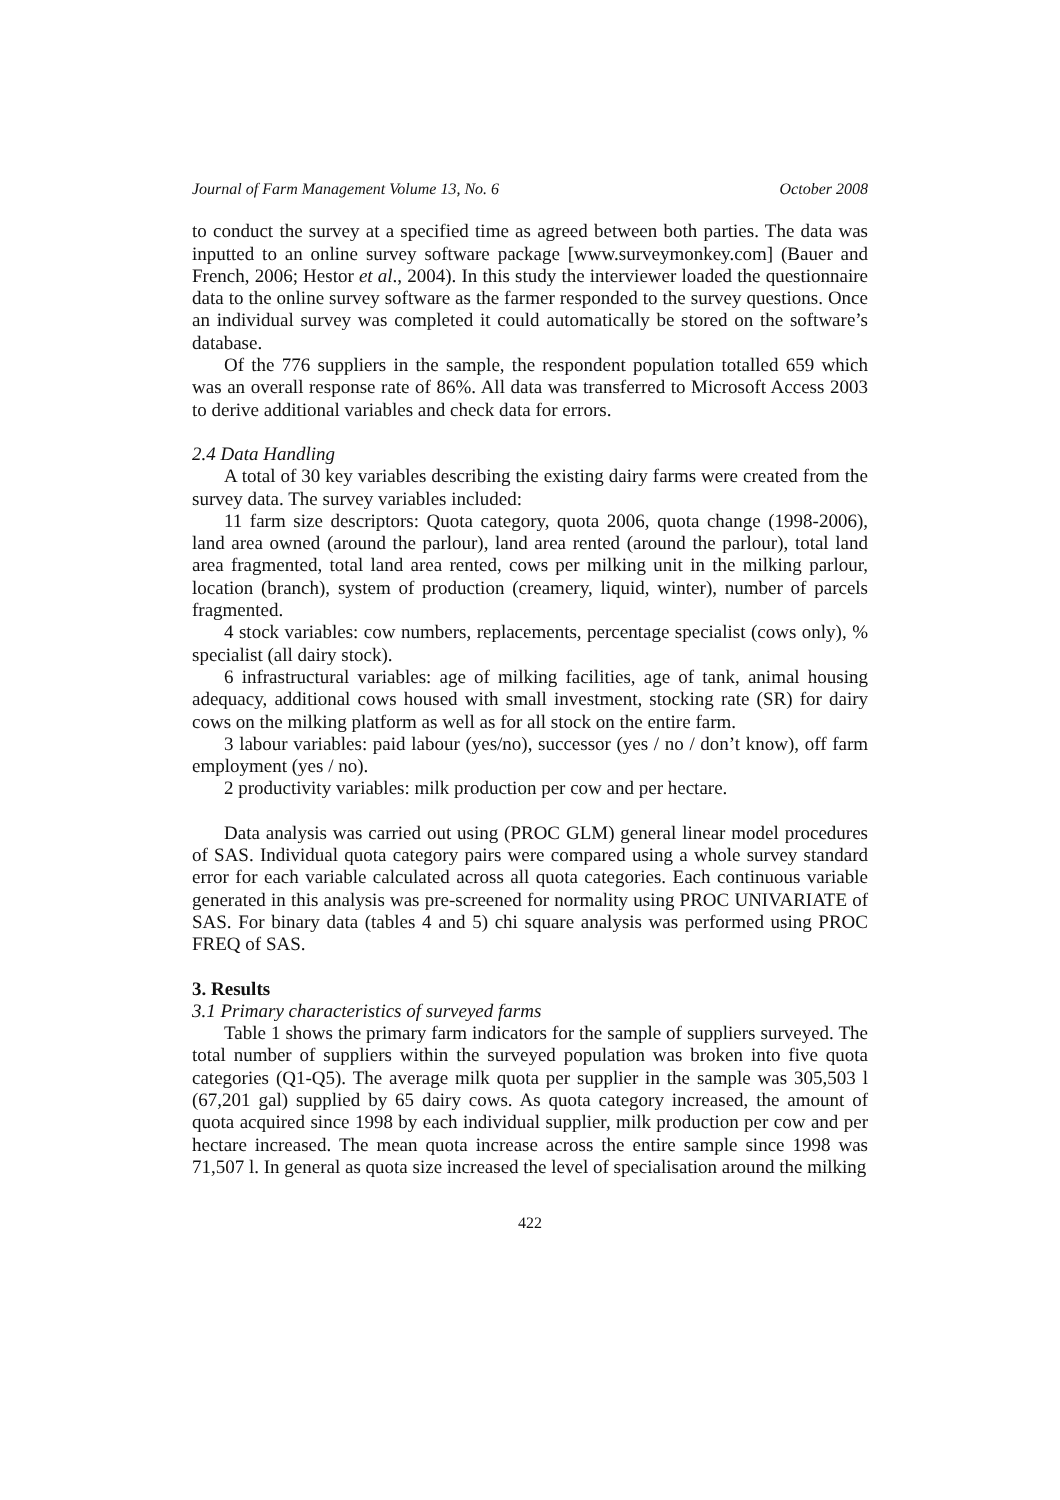Journal of Farm Management Volume 13, No. 6 October 2008
to conduct the survey at a specified time as agreed between both parties. The data was inputted to an online survey software package [www.surveymonkey.com] (Bauer and French, 2006; Hestor et al., 2004). In this study the interviewer loaded the questionnaire data to the online survey software as the farmer responded to the survey questions. Once an individual survey was completed it could automatically be stored on the software’s database.
Of the 776 suppliers in the sample, the respondent population totalled 659 which was an overall response rate of 86%. All data was transferred to Microsoft Access 2003 to derive additional variables and check data for errors.
2.4 Data Handling
A total of 30 key variables describing the existing dairy farms were created from the survey data. The survey variables included:
11 farm size descriptors: Quota category, quota 2006, quota change (1998-2006), land area owned (around the parlour), land area rented (around the parlour), total land area fragmented, total land area rented, cows per milking unit in the milking parlour, location (branch), system of production (creamery, liquid, winter), number of parcels fragmented.
4 stock variables: cow numbers, replacements, percentage specialist (cows only), % specialist (all dairy stock).
6 infrastructural variables: age of milking facilities, age of tank, animal housing adequacy, additional cows housed with small investment, stocking rate (SR) for dairy cows on the milking platform as well as for all stock on the entire farm.
3 labour variables: paid labour (yes/no), successor (yes / no / don’t know), off farm employment (yes / no).
2 productivity variables: milk production per cow and per hectare.
Data analysis was carried out using (PROC GLM) general linear model procedures of SAS. Individual quota category pairs were compared using a whole survey standard error for each variable calculated across all quota categories. Each continuous variable generated in this analysis was pre-screened for normality using PROC UNIVARIATE of SAS. For binary data (tables 4 and 5) chi square analysis was performed using PROC FREQ of SAS.
3. Results
3.1 Primary characteristics of surveyed farms
Table 1 shows the primary farm indicators for the sample of suppliers surveyed. The total number of suppliers within the surveyed population was broken into five quota categories (Q1-Q5). The average milk quota per supplier in the sample was 305,503 l (67,201 gal) supplied by 65 dairy cows. As quota category increased, the amount of quota acquired since 1998 by each individual supplier, milk production per cow and per hectare increased. The mean quota increase across the entire sample since 1998 was 71,507 l. In general as quota size increased the level of specialisation around the milking
422